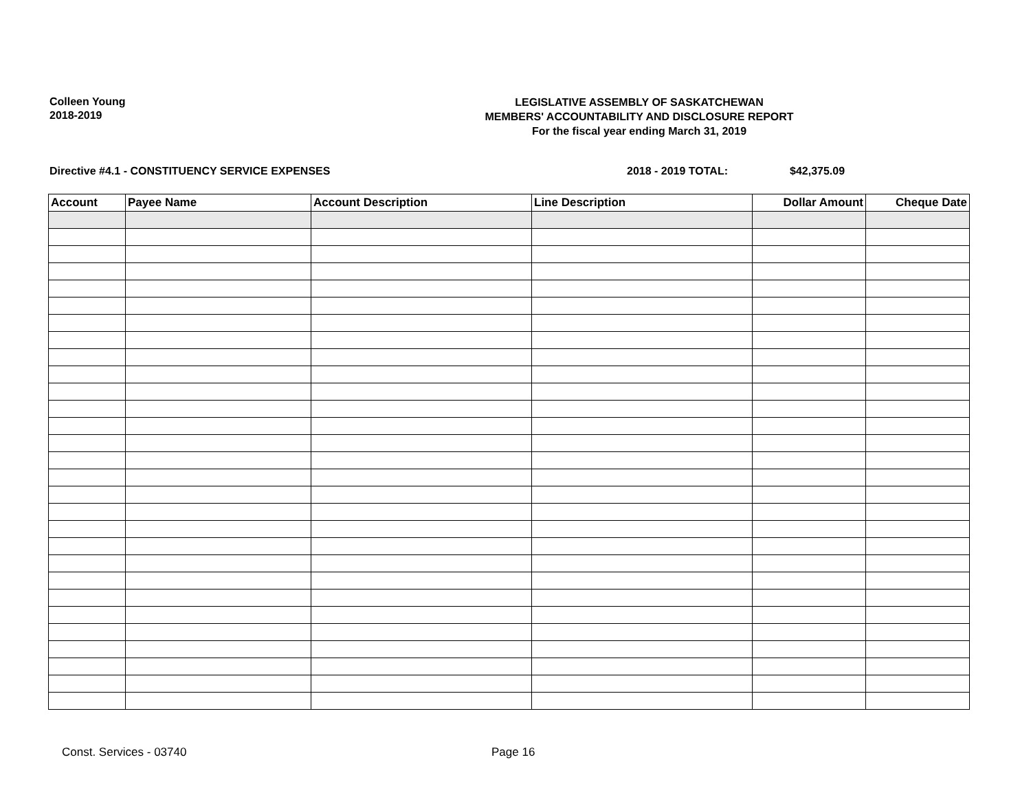Colleen Young
2018-2019
LEGISLATIVE ASSEMBLY OF SASKATCHEWAN
MEMBERS' ACCOUNTABILITY AND DISCLOSURE REPORT
For the fiscal year ending March 31, 2019
Directive #4.1 - CONSTITUENCY SERVICE EXPENSES 2018 - 2019 TOTAL: $42,375.09
| Account | Payee Name | Account Description | Line Description | Dollar Amount | Cheque Date |
| --- | --- | --- | --- | --- | --- |
Const. Services - 03740 Page 16